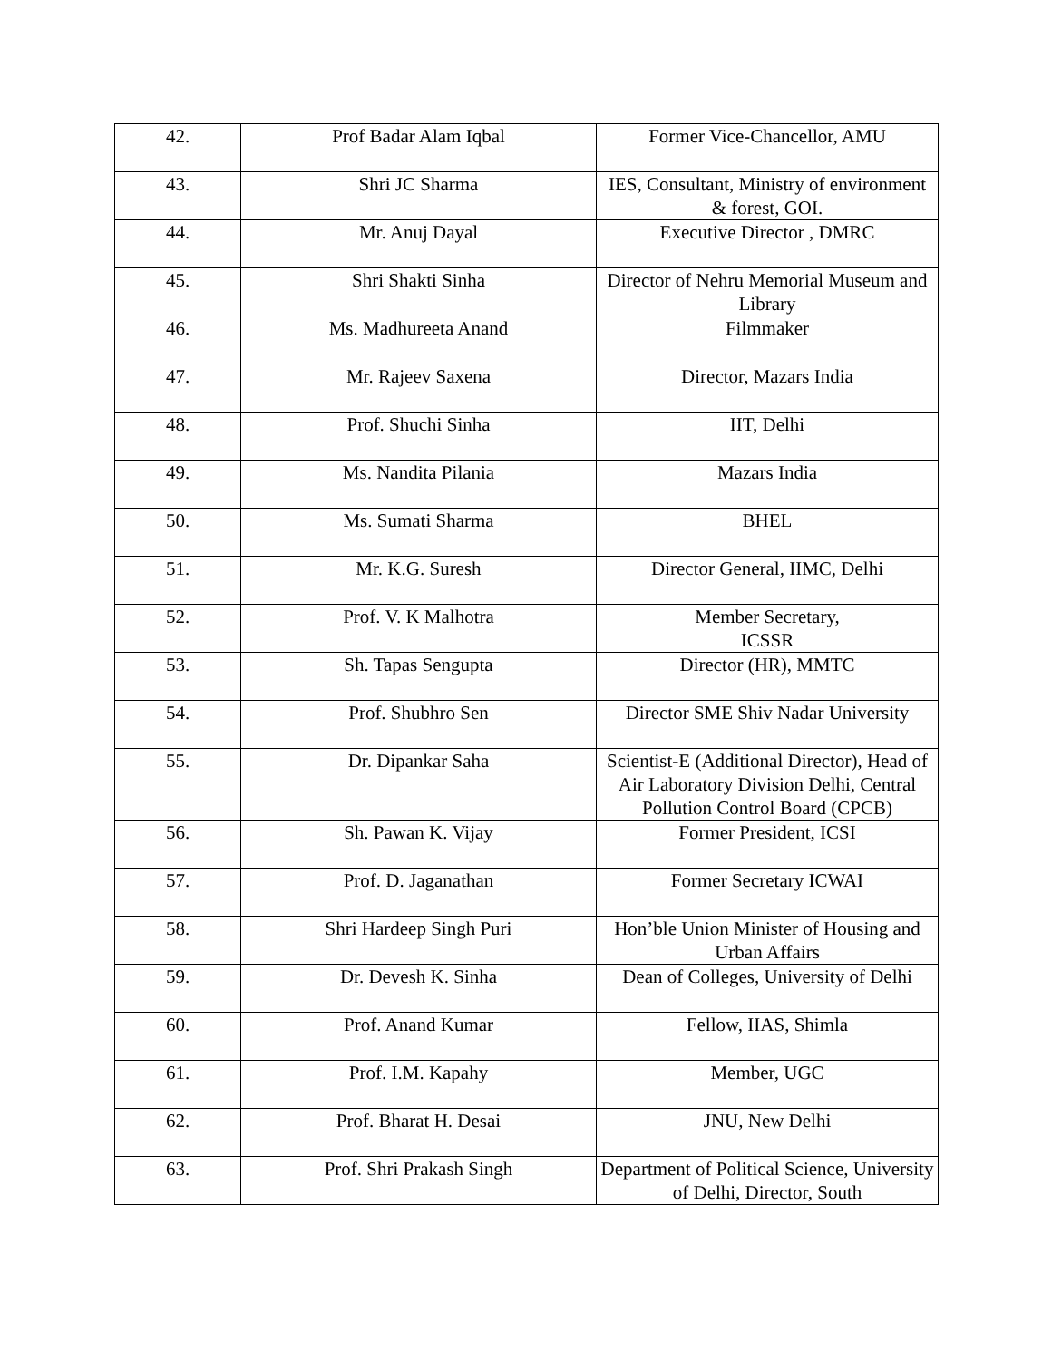| 42. | Prof Badar Alam Iqbal | Former Vice-Chancellor, AMU |
| 43. | Shri JC Sharma | IES, Consultant, Ministry of environment & forest, GOI. |
| 44. | Mr. Anuj Dayal | Executive Director , DMRC |
| 45. | Shri Shakti Sinha | Director of Nehru Memorial Museum and Library |
| 46. | Ms. Madhureeta Anand | Filmmaker |
| 47. | Mr. Rajeev Saxena | Director, Mazars India |
| 48. | Prof. Shuchi Sinha | IIT, Delhi |
| 49. | Ms. Nandita Pilania | Mazars India |
| 50. | Ms. Sumati Sharma | BHEL |
| 51. | Mr. K.G. Suresh | Director General, IIMC, Delhi |
| 52. | Prof. V. K Malhotra | Member Secretary, ICSSR |
| 53. | Sh. Tapas Sengupta | Director (HR), MMTC |
| 54. | Prof. Shubhro Sen | Director SME Shiv Nadar University |
| 55. | Dr. Dipankar Saha | Scientist-E (Additional Director), Head of Air Laboratory Division Delhi, Central Pollution Control Board (CPCB) |
| 56. | Sh. Pawan K. Vijay | Former President, ICSI |
| 57. | Prof. D. Jaganathan | Former Secretary ICWAI |
| 58. | Shri Hardeep Singh Puri | Hon’ble Union Minister of Housing and Urban Affairs |
| 59. | Dr. Devesh K. Sinha | Dean of Colleges, University of Delhi |
| 60. | Prof. Anand Kumar | Fellow, IIAS, Shimla |
| 61. | Prof. I.M. Kapahy | Member, UGC |
| 62. | Prof. Bharat H. Desai | JNU, New Delhi |
| 63. | Prof. Shri Prakash Singh | Department of Political Science, University of Delhi, Director, South |